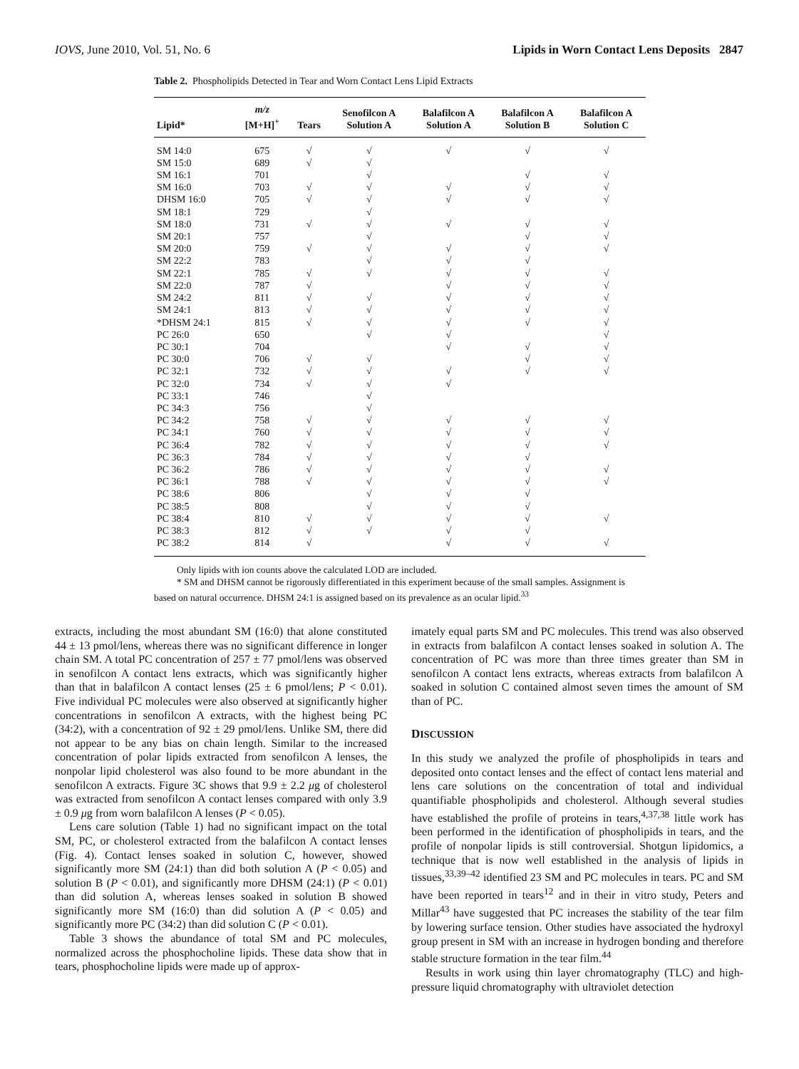IOVS, June 2010, Vol. 51, No. 6 Lipids in Worn Contact Lens Deposits 2847
Table 2. Phospholipids Detected in Tear and Worn Contact Lens Lipid Extracts
| Lipid* | m/z [M+H]<sup>+</sup> | Tears | Senofilcon A Solution A | Balafilcon A Solution A | Balafilcon A Solution B | Balafilcon A Solution C |
| --- | --- | --- | --- | --- | --- | --- |
| SM 14:0 | 675 | √ | √ | √ | √ | √ |
| SM 15:0 | 689 | √ | √ | | | |
| SM 16:1 | 701 | | √ | | √ | √ |
| SM 16:0 | 703 | √ | √ | √ | √ | √ |
| DHSM 16:0 | 705 | √ | √ | √ | √ | √ |
| SM 18:1 | 729 | | √ | | | |
| SM 18:0 | 731 | √ | √ | √ | √ | √ |
| SM 20:1 | 757 | | √ | | √ | √ |
| SM 20:0 | 759 | √ | √ | √ | √ | √ |
| SM 22:2 | 783 | | √ | √ | √ | |
| SM 22:1 | 785 | √ | √ | √ | √ | √ |
| SM 22:0 | 787 | √ | | √ | √ | √ |
| SM 24:2 | 811 | √ | √ | √ | √ | √ |
| SM 24:1 | 813 | √ | √ | √ | √ | √ |
| *DHSM 24:1 | 815 | √ | √ | √ | √ | √ |
| PC 26:0 | 650 | | √ | √ | | √ |
| PC 30:1 | 704 | | | √ | √ | √ |
| PC 30:0 | 706 | √ | √ | | √ | √ |
| PC 32:1 | 732 | √ | √ | √ | √ | √ |
| PC 32:0 | 734 | √ | √ | √ | | |
| PC 33:1 | 746 | | √ | | | |
| PC 34:3 | 756 | | √ | | | |
| PC 34:2 | 758 | √ | √ | √ | √ | √ |
| PC 34:1 | 760 | √ | √ | √ | √ | √ |
| PC 36:4 | 782 | √ | √ | √ | √ | √ |
| PC 36:3 | 784 | √ | √ | √ | √ | |
| PC 36:2 | 786 | √ | √ | √ | √ | √ |
| PC 36:1 | 788 | √ | √ | √ | √ | √ |
| PC 38:6 | 806 | | √ | √ | √ | |
| PC 38:5 | 808 | | √ | √ | √ | |
| PC 38:4 | 810 | √ | √ | √ | √ | √ |
| PC 38:3 | 812 | √ | √ | √ | √ | |
| PC 38:2 | 814 | √ | | √ | √ | √ |
Only lipids with ion counts above the calculated LOD are included.
* SM and DHSM cannot be rigorously differentiated in this experiment because of the small samples. Assignment is based on natural occurrence. DHSM 24:1 is assigned based on its prevalence as an ocular lipid.<sup>33</sup>
extracts, including the most abundant SM (16:0) that alone constituted 44 ± 13 pmol/lens, whereas there was no significant difference in longer chain SM. A total PC concentration of 257 ± 77 pmol/lens was observed in senofilcon A contact lens extracts, which was significantly higher than that in balafilcon A contact lenses (25 ± 6 pmol/lens; P < 0.01). Five individual PC molecules were also observed at significantly higher concentrations in senofilcon A extracts, with the highest being PC (34:2), with a concentration of 92 ± 29 pmol/lens. Unlike SM, there did not appear to be any bias on chain length. Similar to the increased concentration of polar lipids extracted from senofilcon A lenses, the nonpolar lipid cholesterol was also found to be more abundant in the senofilcon A extracts. Figure 3C shows that 9.9 ± 2.2 μg of cholesterol was extracted from senofilcon A contact lenses compared with only 3.9 ± 0.9 μg from worn balafilcon A lenses (P < 0.05).
Lens care solution (Table 1) had no significant impact on the total SM, PC, or cholesterol extracted from the balafilcon A contact lenses (Fig. 4). Contact lenses soaked in solution C, however, showed significantly more SM (24:1) than did both solution A (P < 0.05) and solution B (P < 0.01), and significantly more DHSM (24:1) (P < 0.01) than did solution A, whereas lenses soaked in solution B showed significantly more SM (16:0) than did solution A (P < 0.05) and significantly more PC (34:2) than did solution C (P < 0.01).
Table 3 shows the abundance of total SM and PC molecules, normalized across the phosphocholine lipids. These data show that in tears, phosphocholine lipids were made up of approx-
imately equal parts SM and PC molecules. This trend was also observed in extracts from balafilcon A contact lenses soaked in solution A. The concentration of PC was more than three times greater than SM in senofilcon A contact lens extracts, whereas extracts from balafilcon A soaked in solution C contained almost seven times the amount of SM than of PC.
DISCUSSION
In this study we analyzed the profile of phospholipids in tears and deposited onto contact lenses and the effect of contact lens material and lens care solutions on the concentration of total and individual quantifiable phospholipids and cholesterol. Although several studies have established the profile of proteins in tears,<sup>4,37,38</sup> little work has been performed in the identification of phospholipids in tears, and the profile of nonpolar lipids is still controversial. Shotgun lipidomics, a technique that is now well established in the analysis of lipids in tissues,<sup>33,39–42</sup> identified 23 SM and PC molecules in tears. PC and SM have been reported in tears<sup>12</sup> and in their in vitro study, Peters and Millar<sup>43</sup> have suggested that PC increases the stability of the tear film by lowering surface tension. Other studies have associated the hydroxyl group present in SM with an increase in hydrogen bonding and therefore stable structure formation in the tear film.<sup>44</sup>
Results in work using thin layer chromatography (TLC) and high-pressure liquid chromatography with ultraviolet detection